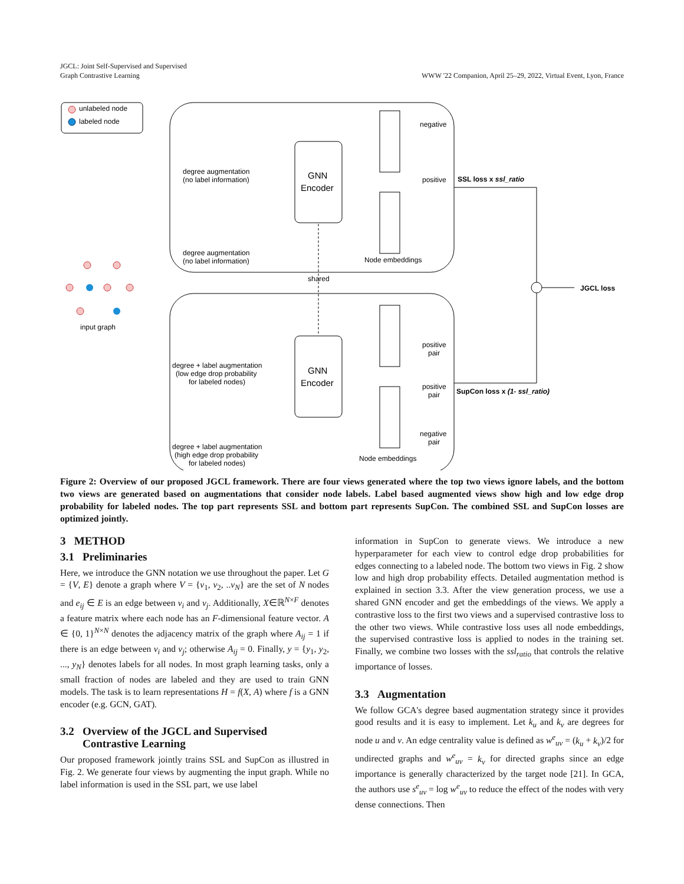JGCL: Joint Self-Supervised and Supervised
Graph Contrastive Learning
WWW '22 Companion, April 25–29, 2022, Virtual Event, Lyon, France
unlabeled node
labeled node
GNN
Encoder
GNN
Encoder
shared
degree augmentation
(no label information)
degree augmentation
(no label information)
degree + label augmentation
(low edge drop probability
for labeled nodes)
degree + label augmentation
(high edge drop probability
for labeled nodes)
Node embeddings
Node embeddings
negative
positive
positive
pair
positive
pair
negative
pair
SSL loss x ssl_ratio
SupCon loss x (1- ssl_ratio)
JGCL loss
input graph
Figure 2: Overview of our proposed JGCL framework. There are four views generated where the top two views ignore labels, and the bottom two views are generated based on augmentations that consider node labels. Label based augmented views show high and low edge drop probability for labeled nodes. The top part represents SSL and bottom part represents SupCon. The combined SSL and SupCon losses are optimized jointly.
3 METHOD
3.1 Preliminaries
Here, we introduce the GNN notation we use throughout the paper. Let G = {V, E} denote a graph where V = {v<sub>1</sub>, v<sub>2</sub>, ..v<sub>N</sub>} are the set of N nodes and e<sub>ij</sub> ∈ E is an edge between v<sub>i</sub> and v<sub>j</sub>. Additionally, X∈ℝ<sup>N×F</sup> denotes a feature matrix where each node has an F-dimensional feature vector. A ∈ {0, 1}<sup>N×N</sup> denotes the adjacency matrix of the graph where A<sub>ij</sub> = 1 if there is an edge between v<sub>i</sub> and v<sub>j</sub>; otherwise A<sub>ij</sub> = 0. Finally, y = {y<sub>1</sub>, y<sub>2</sub>, ..., y<sub>N</sub>} denotes labels for all nodes. In most graph learning tasks, only a small fraction of nodes are labeled and they are used to train GNN models. The task is to learn representations H = f(X, A) where f is a GNN encoder (e.g. GCN, GAT).
3.2 Overview of the JGCL and Supervised
Contrastive Learning
Our proposed framework jointly trains SSL and SupCon as illustred in Fig. 2. We generate four views by augmenting the input graph. While no label information is used in the SSL part, we use label
information in SupCon to generate views. We introduce a new hyperparameter for each view to control edge drop probabilities for edges connecting to a labeled node. The bottom two views in Fig. 2 show low and high drop probability effects. Detailed augmentation method is explained in section 3.3. After the view generation process, we use a shared GNN encoder and get the embeddings of the views. We apply a contrastive loss to the first two views and a supervised contrastive loss to the other two views. While contrastive loss uses all node embeddings, the supervised contrastive loss is applied to nodes in the training set. Finally, we combine two losses with the ssl<sub>ratio</sub> that controls the relative importance of losses.
3.3 Augmentation
We follow GCA's degree based augmentation strategy since it provides good results and it is easy to implement. Let k<sub>u</sub> and k<sub>v</sub> are degrees for node u and v. An edge centrality value is defined as w<sup>e</sup><sub>uv</sub> = (k<sub>u</sub> + k<sub>v</sub>)/2 for undirected graphs and w<sup>e</sup><sub>uv</sub> = k<sub>v</sub> for directed graphs since an edge importance is generally characterized by the target node [21]. In GCA, the authors use s<sup>e</sup><sub>uv</sub> = log w<sup>e</sup><sub>uv</sub> to reduce the effect of the nodes with very dense connections. Then